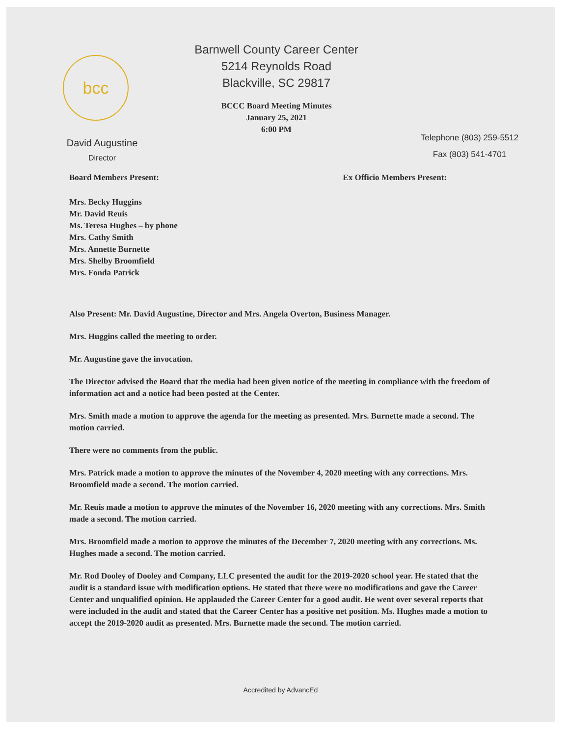bcc
David Augustine
Director
Barnwell County Career Center
5214 Reynolds Road
Blackville, SC 29817
BCCC Board Meeting Minutes
January 25, 2021
6:00 PM
Telephone (803) 259-5512
Fax (803) 541-4701
Board Members Present: Ex Officio Members Present:
Mrs. Becky Huggins
Mr. David Reuis
Ms. Teresa Hughes – by phone
Mrs. Cathy Smith
Mrs. Annette Burnette
Mrs. Shelby Broomfield
Mrs. Fonda Patrick
Also Present: Mr. David Augustine, Director and Mrs. Angela Overton, Business Manager.
Mrs. Huggins called the meeting to order.
Mr. Augustine gave the invocation.
The Director advised the Board that the media had been given notice of the meeting in compliance with the freedom of information act and a notice had been posted at the Center.
Mrs. Smith made a motion to approve the agenda for the meeting as presented. Mrs. Burnette made a second. The motion carried.
There were no comments from the public.
Mrs. Patrick made a motion to approve the minutes of the November 4, 2020 meeting with any corrections. Mrs. Broomfield made a second. The motion carried.
Mr. Reuis made a motion to approve the minutes of the November 16, 2020 meeting with any corrections. Mrs. Smith made a second. The motion carried.
Mrs. Broomfield made a motion to approve the minutes of the December 7, 2020 meeting with any corrections. Ms. Hughes made a second. The motion carried.
Mr. Rod Dooley of Dooley and Company, LLC presented the audit for the 2019-2020 school year. He stated that the audit is a standard issue with modification options. He stated that there were no modifications and gave the Career Center and unqualified opinion. He applauded the Career Center for a good audit. He went over several reports that were included in the audit and stated that the Career Center has a positive net position. Ms. Hughes made a motion to accept the 2019-2020 audit as presented. Mrs. Burnette made the second. The motion carried.
Accredited by AdvancEd